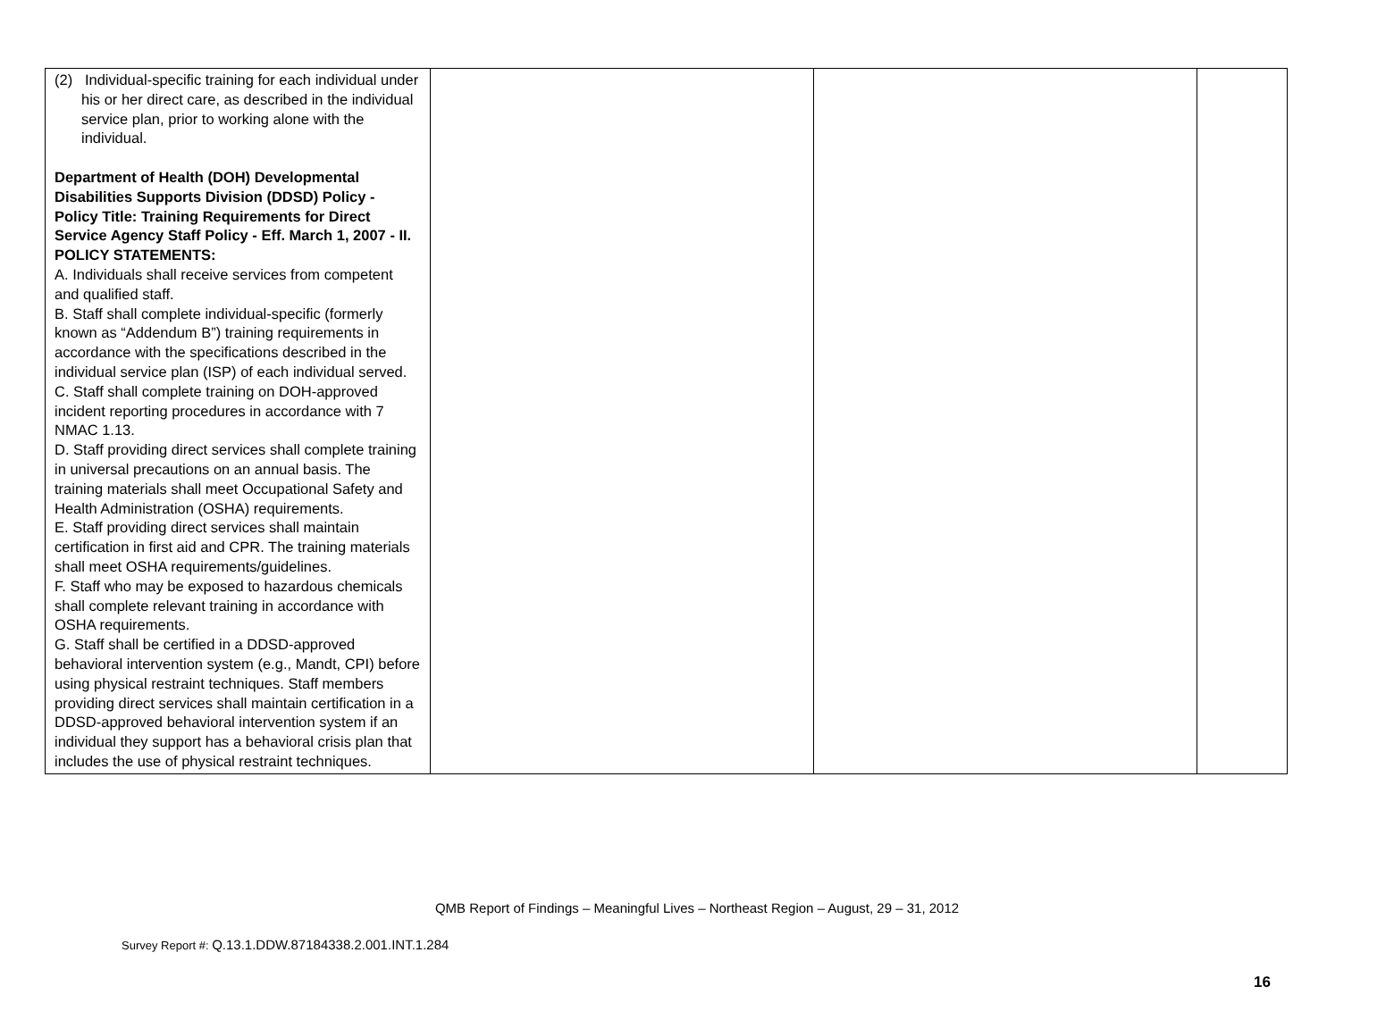| (2) Individual-specific training for each individual under his or her direct care, as described in the individual service plan, prior to working alone with the individual. Department of Health (DOH) Developmental Disabilities Supports Division (DDSD) Policy - Policy Title: Training Requirements for Direct Service Agency Staff Policy - Eff. March 1, 2007 - II. POLICY STATEMENTS: A. Individuals shall receive services from competent and qualified staff. B. Staff shall complete individual-specific (formerly known as “Addendum B”) training requirements in accordance with the specifications described in the individual service plan (ISP) of each individual served. C. Staff shall complete training on DOH-approved incident reporting procedures in accordance with 7 NMAC 1.13. D. Staff providing direct services shall complete training in universal precautions on an annual basis. The training materials shall meet Occupational Safety and Health Administration (OSHA) requirements. E. Staff providing direct services shall maintain certification in first aid and CPR. The training materials shall meet OSHA requirements/guidelines. F. Staff who may be exposed to hazardous chemicals shall complete relevant training in accordance with OSHA requirements. G. Staff shall be certified in a DDSD-approved behavioral intervention system (e.g., Mandt, CPI) before using physical restraint techniques. Staff members providing direct services shall maintain certification in a DDSD-approved behavioral intervention system if an individual they support has a behavioral crisis plan that includes the use of physical restraint techniques. | | | |
QMB Report of Findings – Meaningful Lives – Northeast Region – August, 29 – 31, 2012
Survey Report #: Q.13.1.DDW.87184338.2.001.INT.1.284
16